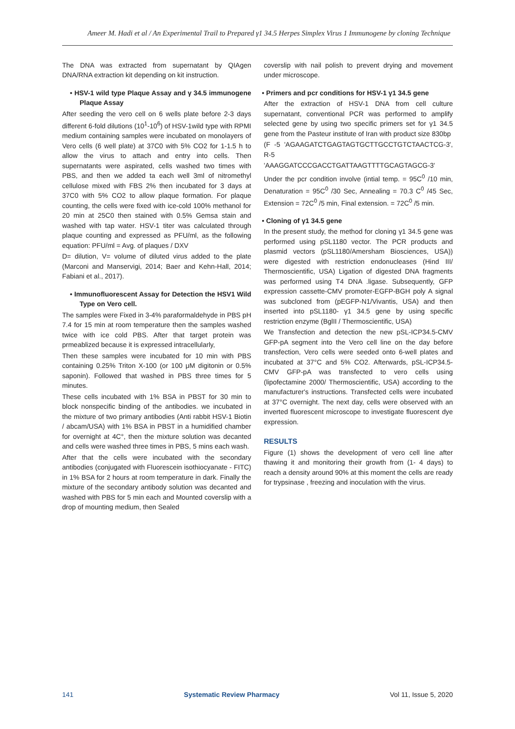Ameer M. Hadi et al / An Experimental Trail to Prepared γ1 34.5 Herpes Simplex Virus 1 Immunogene by cloning Technique
The DNA was extracted from supernatant by QIAgen DNA/RNA extraction kit depending on kit instruction.
• HSV-1 wild type Plaque Assay and γ 34.5 immunogene Plaque Assay
After seeding the vero cell on 6 wells plate before 2-3 days different 6-fold dilutions (10<sup>1</sup>-10<sup>6</sup>) of HSV-1wild type with RPMI medium containing samples were incubated on monolayers of Vero cells (6 well plate) at 37C0 with 5% CO2 for 1-1.5 h to allow the virus to attach and entry into cells. Then supernatants were aspirated, cells washed two times with PBS, and then we added ta each well 3ml of nitromethyl cellulose mixed with FBS 2% then incubated for 3 days at 37C0 with 5% CO2 to allow plaque formation. For plaque counting, the cells were fixed with ice-cold 100% methanol for 20 min at 25C0 then stained with 0.5% Gemsa stain and washed with tap water. HSV-1 titer was calculated through plaque counting and expressed as PFU/ml, as the following equation: PFU/ml = Avg. of plaques / DXV
D= dilution, V= volume of diluted virus added to the plate (Marconi and Manservigi, 2014; Baer and Kehn-Hall, 2014; Fabiani et al., 2017).
• Immunofluorescent Assay for Detection the HSV1 Wild Type on Vero cell.
The samples were Fixed in 3-4% paraformaldehyde in PBS pH 7.4 for 15 min at room temperature then the samples washed twice with ice cold PBS. After that target protein was prmeablized because it is expressed intracellularly,
Then these samples were incubated for 10 min with PBS containing 0.25% Triton X-100 (or 100 μM digitonin or 0.5% saponin). Followed that washed in PBS three times for 5 minutes.
These cells incubated with 1% BSA in PBST for 30 min to block nonspecific binding of the antibodies. we incubated in the mixture of two primary antibodies (Anti rabbit HSV-1 Biotin / abcam/USA) with 1% BSA in PBST in a humidified chamber for overnight at 4C°, then the mixture solution was decanted and cells were washed three times in PBS, 5 mins each wash.
After that the cells were incubated with the secondary antibodies (conjugated with Fluorescein isothiocyanate - FITC) in 1% BSA for 2 hours at room temperature in dark. Finally the mixture of the secondary antibody solution was decanted and washed with PBS for 5 min each and Mounted coverslip with a drop of mounting medium, then Sealed
coverslip with nail polish to prevent drying and movement under microscope.
• Primers and pcr conditions for HSV-1 γ1 34.5 gene
After the extraction of HSV-1 DNA from cell culture supernatant, conventional PCR was performed to amplify selected gene by using two specific primers set for γ1 34.5 gene from the Pasteur institute of Iran with product size 830bp
(F -5 'AGAAGATCTGAGTAGTGCTTGCCTGTCTAACTCG-3', R-5
'AAAGGATCCCGACCTGATTAAGTTTTGCAGTAGCG-3'
Under the pcr condition involve (intial temp. = 95C<sup>0</sup> /10 min, Denaturation = 95C<sup>0</sup> /30 Sec, Annealing = 70.3 C<sup>0</sup> /45 Sec, Extension = 72C<sup>0</sup> /5 min, Final extension. = 72C<sup>0</sup> /5 min.
• Cloning of γ1 34.5 gene
In the present study, the method for cloning γ1 34.5 gene was performed using pSL1180 vector. The PCR products and plasmid vectors (pSL1180/Amersham Biosciences, USA)) were digested with restriction endonucleases (Hind III/ Thermoscientific, USA) Ligation of digested DNA fragments was performed using T4 DNA .ligase. Subsequently, GFP expression cassette-CMV promoter-EGFP-BGH poly A signal was subcloned from (pEGFP-N1/Vivantis, USA) and then inserted into pSL1180- γ1 34.5 gene by using specific restriction enzyme (BglII / Thermoscientific, USA)
We Transfection and detection the new pSL-ICP34.5-CMV GFP-pA segment into the Vero cell line on the day before transfection, Vero cells were seeded onto 6-well plates and incubated at 37°C and 5% CO2. Afterwards, pSL-ICP34.5-CMV GFP-pA was transfected to vero cells using (lipofectamine 2000/ Thermoscientific, USA) according to the manufacturer's instructions. Transfected cells were incubated at 37°C overnight. The next day, cells were observed with an inverted fluorescent microscope to investigate fluorescent dye expression.
RESULTS
Figure (1) shows the development of vero cell line after thawing it and monitoring their growth from (1- 4 days) to reach a density around 90% at this moment the cells are ready for trypsinase , freezing and inoculation with the virus.
141 Systematic Review Pharmacy Vol 11, Issue 5, 2020